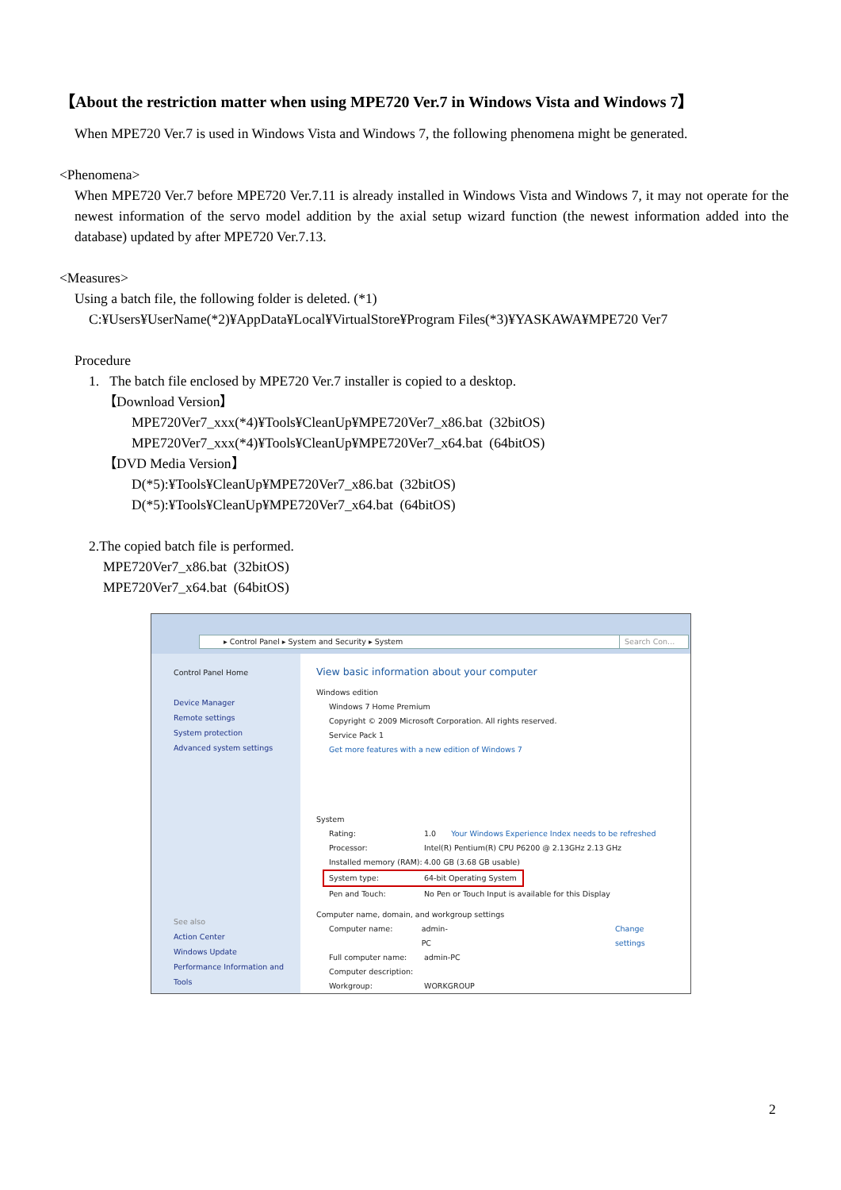【About the restriction matter when using MPE720 Ver.7 in Windows Vista and Windows 7】
When MPE720 Ver.7 is used in Windows Vista and Windows 7, the following phenomena might be generated.
<Phenomena>
When MPE720 Ver.7 before MPE720 Ver.7.11 is already installed in Windows Vista and Windows 7, it may not operate for the newest information of the servo model addition by the axial setup wizard function (the newest information added into the database) updated by after MPE720 Ver.7.13.
<Measures>
Using a batch file, the following folder is deleted. (*1)
C:¥Users¥UserName(*2)¥AppData¥Local¥VirtualStore¥Program Files(*3)¥YASKAWA¥MPE720 Ver7
Procedure
1. The batch file enclosed by MPE720 Ver.7 installer is copied to a desktop.
【Download Version】
MPE720Ver7_xxx(*4)¥Tools¥CleanUp¥MPE720Ver7_x86.bat (32bitOS)
MPE720Ver7_xxx(*4)¥Tools¥CleanUp¥MPE720Ver7_x64.bat (64bitOS)
【DVD Media Version】
D(*5):¥Tools¥CleanUp¥MPE720Ver7_x86.bat (32bitOS)
D(*5):¥Tools¥CleanUp¥MPE720Ver7_x64.bat (64bitOS)
2.The copied batch file is performed.
MPE720Ver7_x86.bat (32bitOS)
MPE720Ver7_x64.bat (64bitOS)
▸ Control Panel ▸ System and Security ▸ System Search Con...
Control Panel Home
Device Manager
Remote settings
System protection
Advanced system settings
See also
Action Center
Windows Update
Performance Information and Tools
View basic information about your computer
Windows edition
Windows 7 Home Premium
Copyright © 2009 Microsoft Corporation. All rights reserved.
Service Pack 1
Get more features with a new edition of Windows 7
System
Rating: 1.0 Your Windows Experience Index needs to be refreshed
Processor: Intel(R) Pentium(R) CPU P6200 @ 2.13GHz 2.13 GHz
Installed memory (RAM): 4.00 GB (3.68 GB usable)
System type: 64-bit Operating System
Pen and Touch: No Pen or Touch Input is available for this Display
Computer name, domain, and workgroup settings
Computer name: admin-PC Change settings
Full computer name: admin-PC
Computer description:
Workgroup: WORKGROUP
2